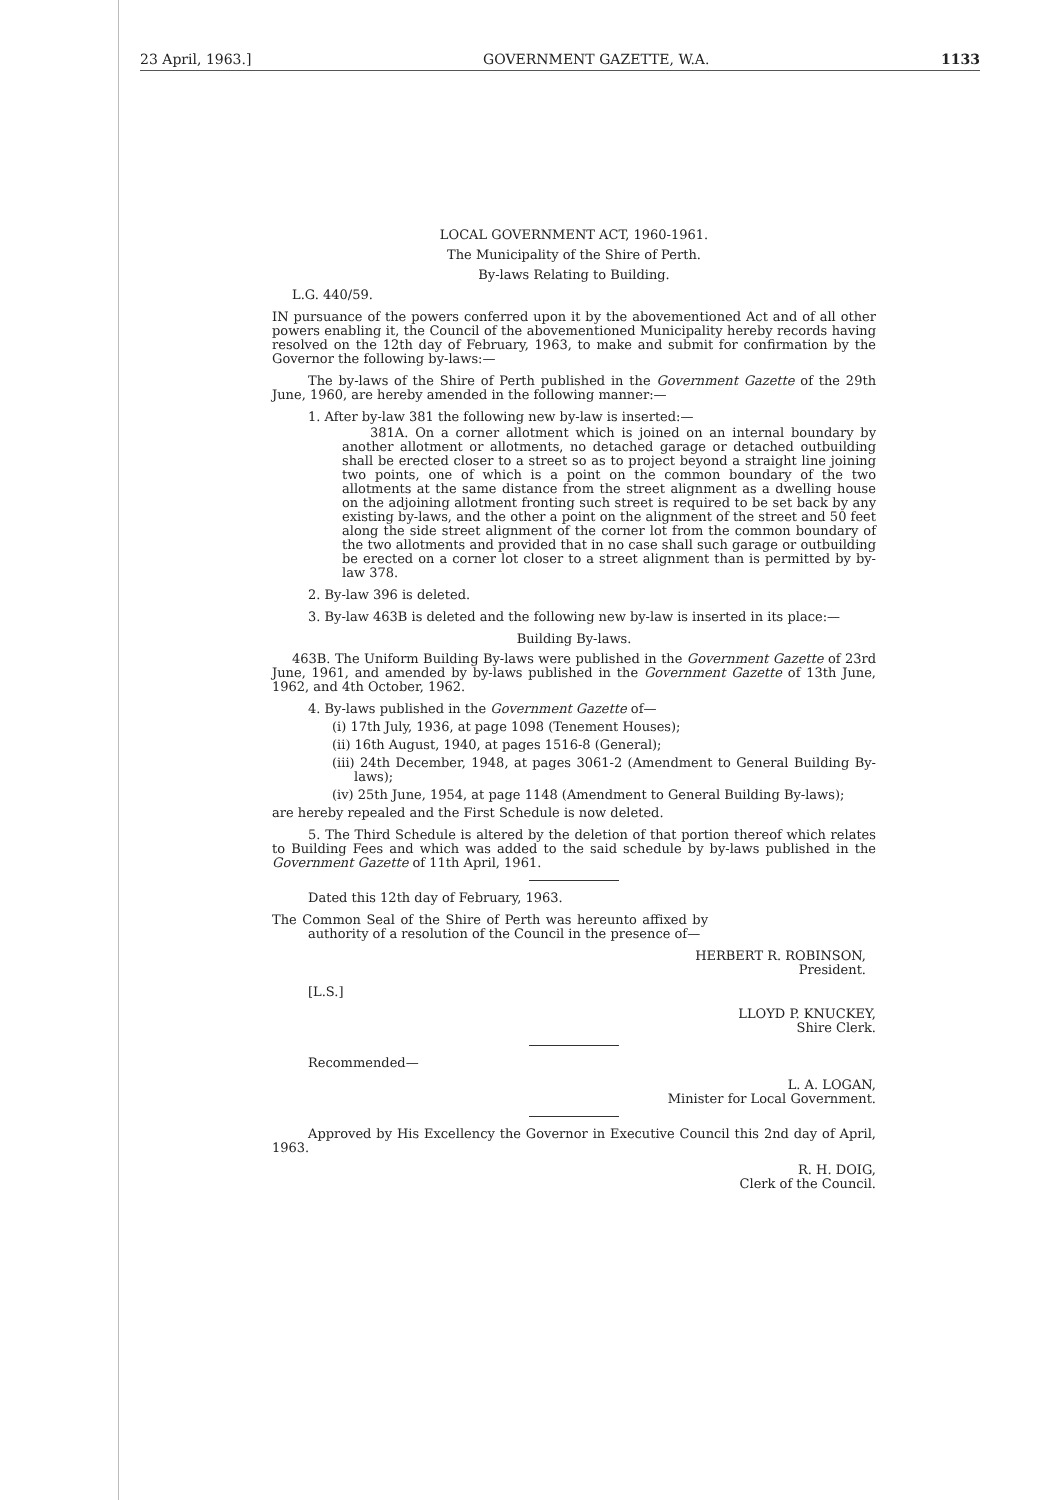23 April, 1963.] GOVERNMENT GAZETTE, W.A. 1133
LOCAL GOVERNMENT ACT, 1960-1961.
The Municipality of the Shire of Perth.
By-laws Relating to Building.
L.G. 440/59.
IN pursuance of the powers conferred upon it by the abovementioned Act and of all other powers enabling it, the Council of the abovementioned Municipality hereby records having resolved on the 12th day of February, 1963, to make and submit for confirmation by the Governor the following by-laws:—
The by-laws of the Shire of Perth published in the Government Gazette of the 29th June, 1960, are hereby amended in the following manner:—
1. After by-law 381 the following new by-law is inserted:—
381A. On a corner allotment which is joined on an internal boundary by another allotment or allotments, no detached garage or detached outbuilding shall be erected closer to a street so as to project beyond a straight line joining two points, one of which is a point on the common boundary of the two allotments at the same distance from the street alignment as a dwelling house on the adjoining allotment fronting such street is required to be set back by any existing by-laws, and the other a point on the alignment of the street and 50 feet along the side street alignment of the corner lot from the common boundary of the two allotments and provided that in no case shall such garage or outbuilding be erected on a corner lot closer to a street alignment than is permitted by by-law 378.
2. By-law 396 is deleted.
3. By-law 463B is deleted and the following new by-law is inserted in its place:—
Building By-laws.
463B. The Uniform Building By-laws were published in the Government Gazette of 23rd June, 1961, and amended by by-laws published in the Government Gazette of 13th June, 1962, and 4th October, 1962.
4. By-laws published in the Government Gazette of—
(i) 17th July, 1936, at page 1098 (Tenement Houses);
(ii) 16th August, 1940, at pages 1516-8 (General);
(iii) 24th December, 1948, at pages 3061-2 (Amendment to General Building By-laws);
(iv) 25th June, 1954, at page 1148 (Amendment to General Building By-laws);
are hereby repealed and the First Schedule is now deleted.
5. The Third Schedule is altered by the deletion of that portion thereof which relates to Building Fees and which was added to the said schedule by by-laws published in the Government Gazette of 11th April, 1961.
Dated this 12th day of February, 1963.
The Common Seal of the Shire of Perth was hereunto affixed by authority of a resolution of the Council in the presence of—
HERBERT R. ROBINSON,
President.
[L.S.]
LLOYD P. KNUCKEY,
Shire Clerk.
Recommended—
L. A. LOGAN,
Minister for Local Government.
Approved by His Excellency the Governor in Executive Council this 2nd day of April, 1963.
R. H. DOIG,
Clerk of the Council.